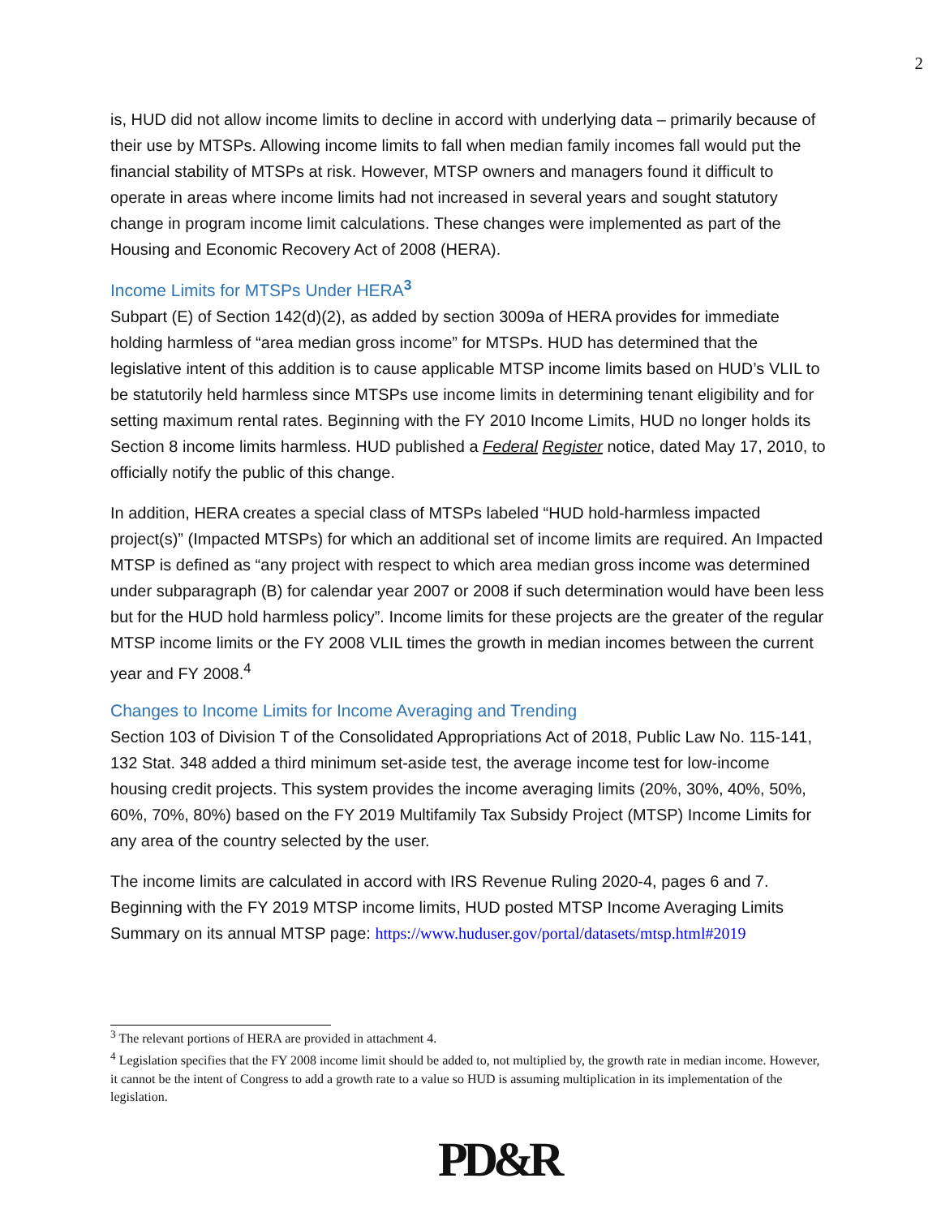2
is, HUD did not allow income limits to decline in accord with underlying data – primarily because of their use by MTSPs. Allowing income limits to fall when median family incomes fall would put the financial stability of MTSPs at risk. However, MTSP owners and managers found it difficult to operate in areas where income limits had not increased in several years and sought statutory change in program income limit calculations. These changes were implemented as part of the Housing and Economic Recovery Act of 2008 (HERA).
Income Limits for MTSPs Under HERA<sup>3</sup>
Subpart (E) of Section 142(d)(2), as added by section 3009a of HERA provides for immediate holding harmless of “area median gross income” for MTSPs. HUD has determined that the legislative intent of this addition is to cause applicable MTSP income limits based on HUD’s VLIL to be statutorily held harmless since MTSPs use income limits in determining tenant eligibility and for setting maximum rental rates. Beginning with the FY 2010 Income Limits, HUD no longer holds its Section 8 income limits harmless. HUD published a Federal Register notice, dated May 17, 2010, to officially notify the public of this change.
In addition, HERA creates a special class of MTSPs labeled “HUD hold-harmless impacted project(s)” (Impacted MTSPs) for which an additional set of income limits are required. An Impacted MTSP is defined as “any project with respect to which area median gross income was determined under subparagraph (B) for calendar year 2007 or 2008 if such determination would have been less but for the HUD hold harmless policy”. Income limits for these projects are the greater of the regular MTSP income limits or the FY 2008 VLIL times the growth in median incomes between the current year and FY 2008.<sup>4</sup>
Changes to Income Limits for Income Averaging and Trending
Section 103 of Division T of the Consolidated Appropriations Act of 2018, Public Law No. 115-141, 132 Stat. 348 added a third minimum set-aside test, the average income test for low-income housing credit projects. This system provides the income averaging limits (20%, 30%, 40%, 50%, 60%, 70%, 80%) based on the FY 2019 Multifamily Tax Subsidy Project (MTSP) Income Limits for any area of the country selected by the user.
The income limits are calculated in accord with IRS Revenue Ruling 2020-4, pages 6 and 7. Beginning with the FY 2019 MTSP income limits, HUD posted MTSP Income Averaging Limits Summary on its annual MTSP page: https://www.huduser.gov/portal/datasets/mtsp.html#2019
<sup>3</sup> The relevant portions of HERA are provided in attachment 4.
<sup>4</sup> Legislation specifies that the FY 2008 income limit should be added to, not multiplied by, the growth rate in median income. However, it cannot be the intent of Congress to add a growth rate to a value so HUD is assuming multiplication in its implementation of the legislation.
PD&R